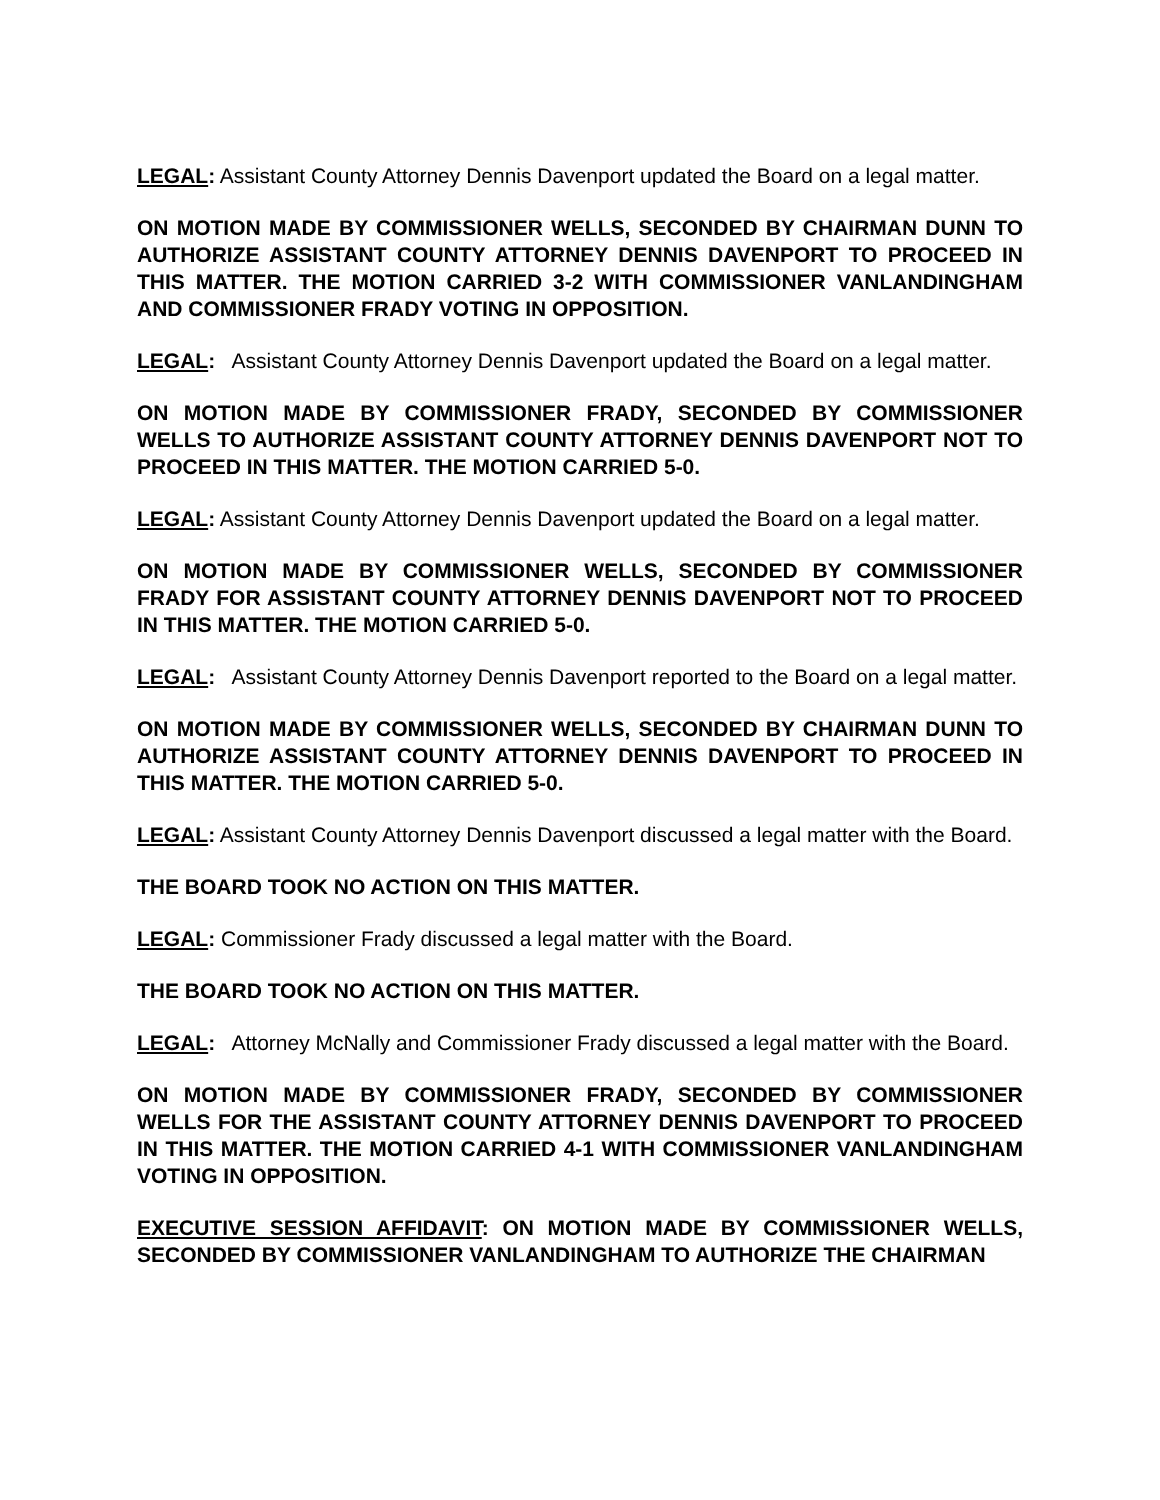LEGAL: Assistant County Attorney Dennis Davenport updated the Board on a legal matter.
ON MOTION MADE BY COMMISSIONER WELLS, SECONDED BY CHAIRMAN DUNN TO AUTHORIZE ASSISTANT COUNTY ATTORNEY DENNIS DAVENPORT TO PROCEED IN THIS MATTER. THE MOTION CARRIED 3-2 WITH COMMISSIONER VANLANDINGHAM AND COMMISSIONER FRADY VOTING IN OPPOSITION.
LEGAL: Assistant County Attorney Dennis Davenport updated the Board on a legal matter.
ON MOTION MADE BY COMMISSIONER FRADY, SECONDED BY COMMISSIONER WELLS TO AUTHORIZE ASSISTANT COUNTY ATTORNEY DENNIS DAVENPORT NOT TO PROCEED IN THIS MATTER. THE MOTION CARRIED 5-0.
LEGAL: Assistant County Attorney Dennis Davenport updated the Board on a legal matter.
ON MOTION MADE BY COMMISSIONER WELLS, SECONDED BY COMMISSIONER FRADY FOR ASSISTANT COUNTY ATTORNEY DENNIS DAVENPORT NOT TO PROCEED IN THIS MATTER. THE MOTION CARRIED 5-0.
LEGAL: Assistant County Attorney Dennis Davenport reported to the Board on a legal matter.
ON MOTION MADE BY COMMISSIONER WELLS, SECONDED BY CHAIRMAN DUNN TO AUTHORIZE ASSISTANT COUNTY ATTORNEY DENNIS DAVENPORT TO PROCEED IN THIS MATTER. THE MOTION CARRIED 5-0.
LEGAL: Assistant County Attorney Dennis Davenport discussed a legal matter with the Board.
THE BOARD TOOK NO ACTION ON THIS MATTER.
LEGAL: Commissioner Frady discussed a legal matter with the Board.
THE BOARD TOOK NO ACTION ON THIS MATTER.
LEGAL: Attorney McNally and Commissioner Frady discussed a legal matter with the Board.
ON MOTION MADE BY COMMISSIONER FRADY, SECONDED BY COMMISSIONER WELLS FOR THE ASSISTANT COUNTY ATTORNEY DENNIS DAVENPORT TO PROCEED IN THIS MATTER. THE MOTION CARRIED 4-1 WITH COMMISSIONER VANLANDINGHAM VOTING IN OPPOSITION.
EXECUTIVE SESSION AFFIDAVIT: ON MOTION MADE BY COMMISSIONER WELLS, SECONDED BY COMMISSIONER VANLANDINGHAM TO AUTHORIZE THE CHAIRMAN